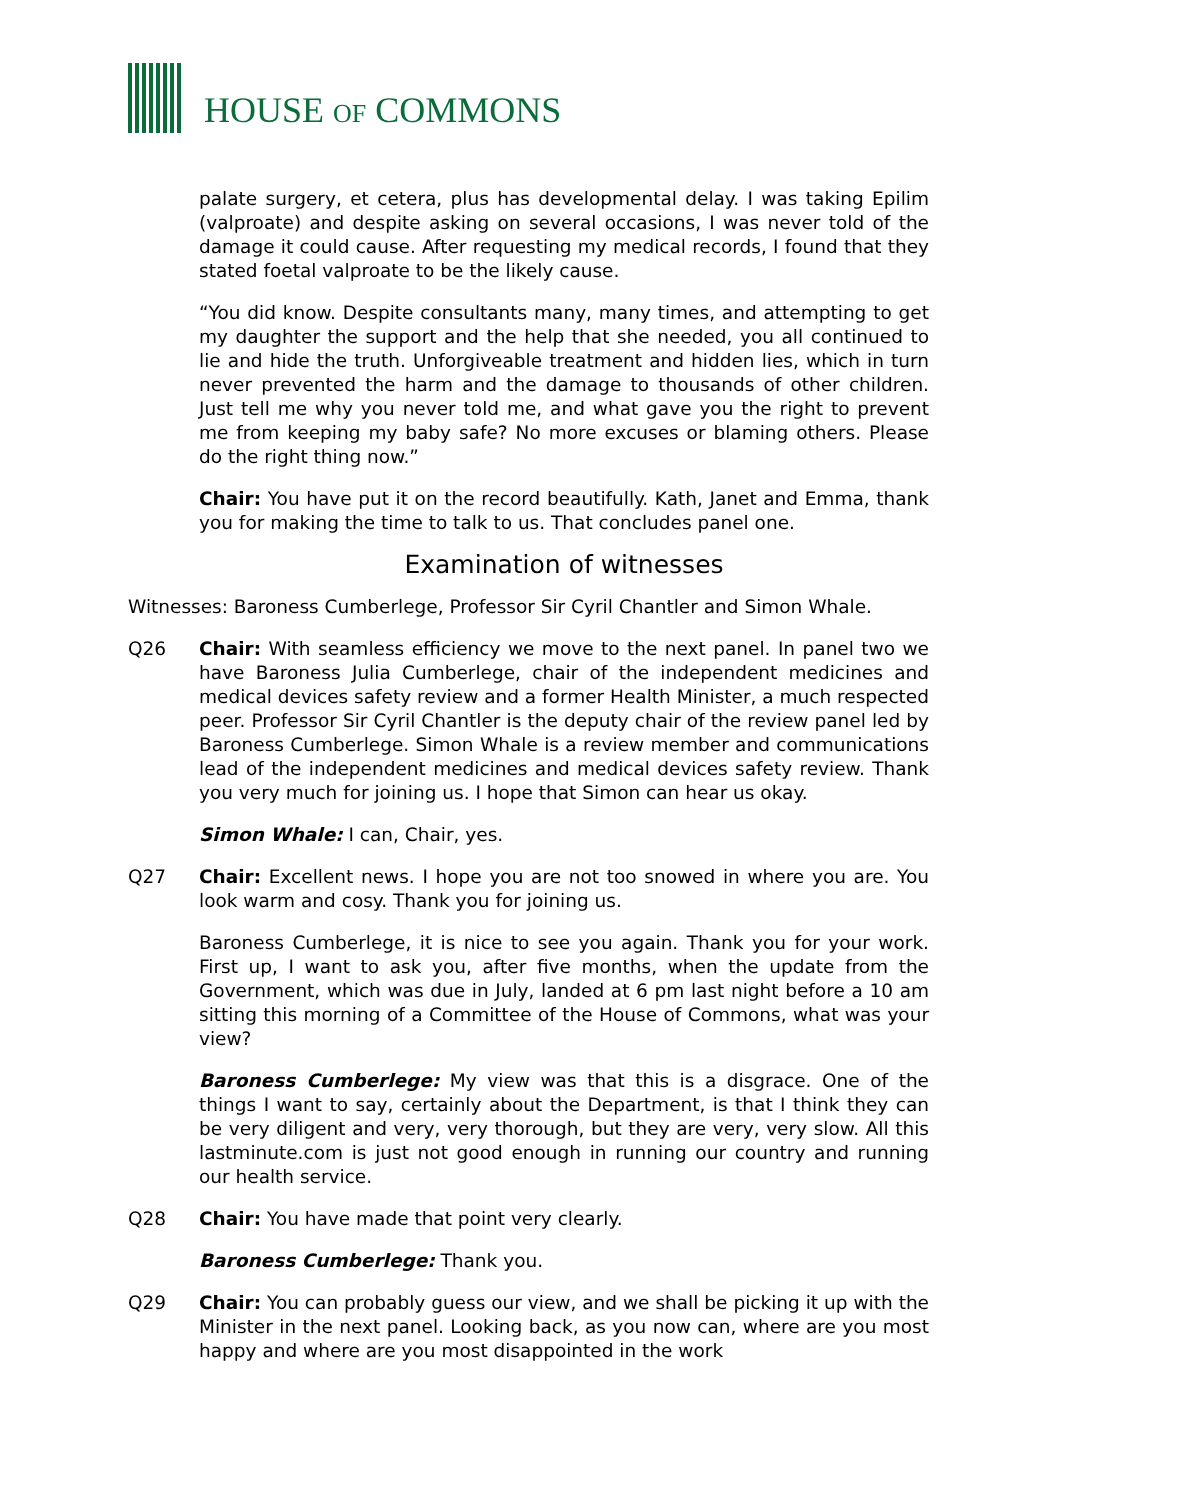HOUSE OF COMMONS
palate surgery, et cetera, plus has developmental delay. I was taking Epilim (valproate) and despite asking on several occasions, I was never told of the damage it could cause. After requesting my medical records, I found that they stated foetal valproate to be the likely cause.
“You did know. Despite consultants many, many times, and attempting to get my daughter the support and the help that she needed, you all continued to lie and hide the truth. Unforgiveable treatment and hidden lies, which in turn never prevented the harm and the damage to thousands of other children. Just tell me why you never told me, and what gave you the right to prevent me from keeping my baby safe? No more excuses or blaming others. Please do the right thing now.”
Chair: You have put it on the record beautifully. Kath, Janet and Emma, thank you for making the time to talk to us. That concludes panel one.
Examination of witnesses
Witnesses: Baroness Cumberlege, Professor Sir Cyril Chantler and Simon Whale.
Q26 Chair: With seamless efficiency we move to the next panel. In panel two we have Baroness Julia Cumberlege, chair of the independent medicines and medical devices safety review and a former Health Minister, a much respected peer. Professor Sir Cyril Chantler is the deputy chair of the review panel led by Baroness Cumberlege. Simon Whale is a review member and communications lead of the independent medicines and medical devices safety review. Thank you very much for joining us. I hope that Simon can hear us okay.
Simon Whale: I can, Chair, yes.
Q27 Chair: Excellent news. I hope you are not too snowed in where you are. You look warm and cosy. Thank you for joining us.
Baroness Cumberlege, it is nice to see you again. Thank you for your work. First up, I want to ask you, after five months, when the update from the Government, which was due in July, landed at 6 pm last night before a 10 am sitting this morning of a Committee of the House of Commons, what was your view?
Baroness Cumberlege: My view was that this is a disgrace. One of the things I want to say, certainly about the Department, is that I think they can be very diligent and very, very thorough, but they are very, very slow. All this lastminute.com is just not good enough in running our country and running our health service.
Q28 Chair: You have made that point very clearly.
Baroness Cumberlege: Thank you.
Q29 Chair: You can probably guess our view, and we shall be picking it up with the Minister in the next panel. Looking back, as you now can, where are you most happy and where are you most disappointed in the work